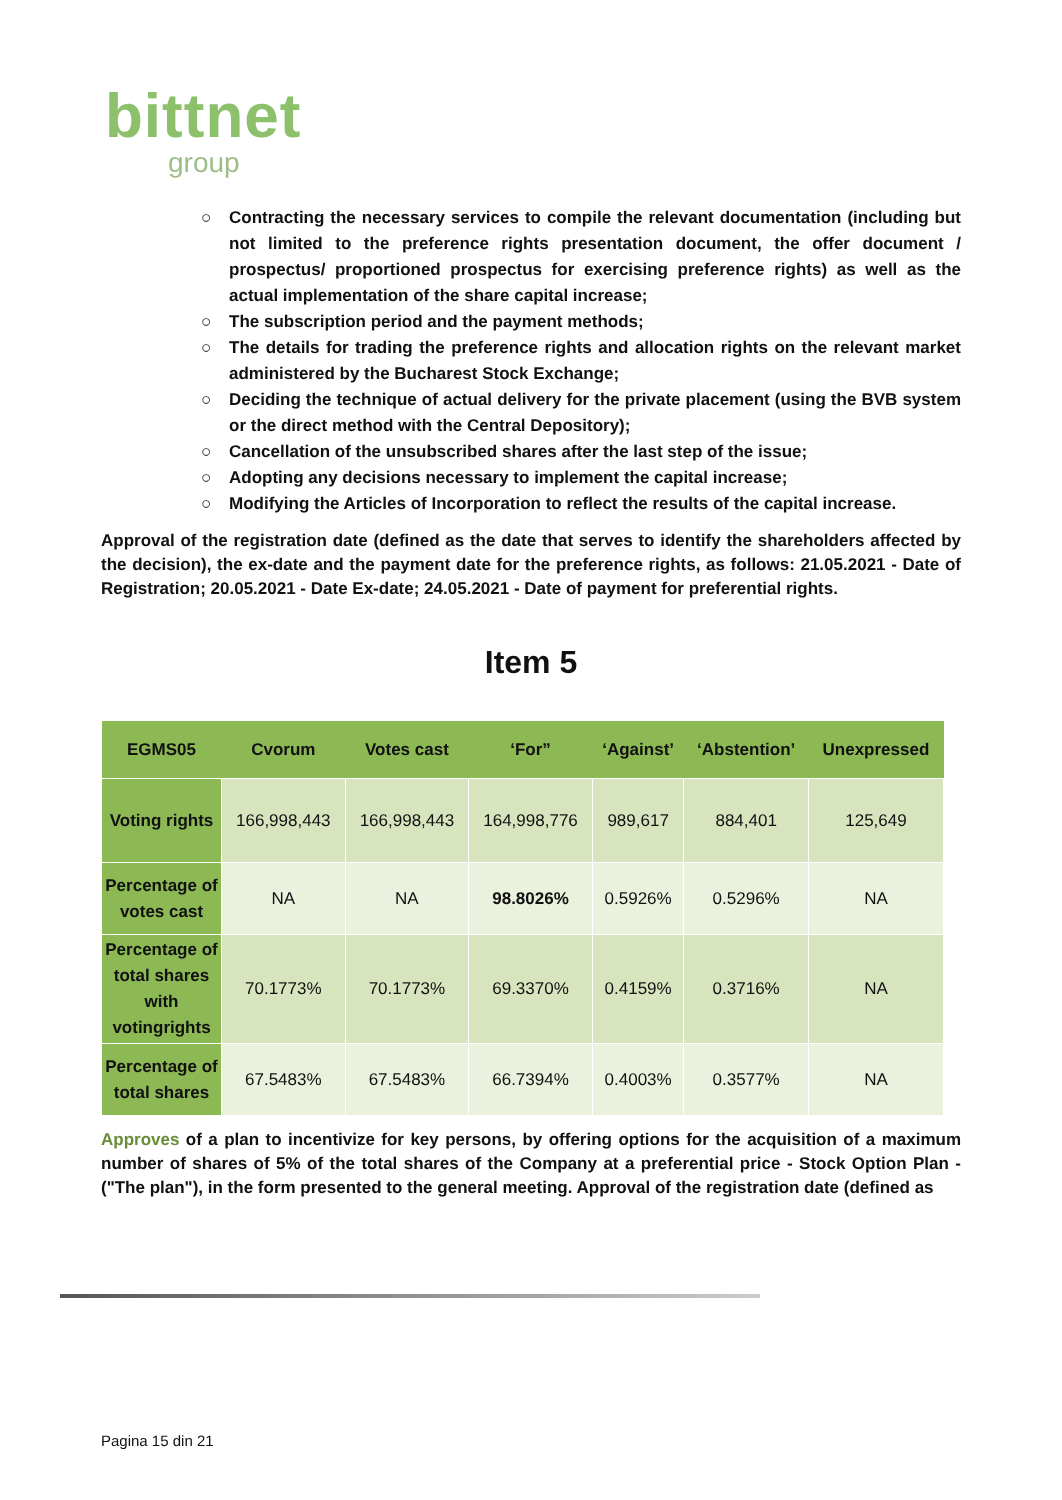bittnet
group
○ Contracting the necessary services to compile the relevant documentation (including but not limited to the preference rights presentation document, the offer document / prospectus/ proportioned prospectus for exercising preference rights) as well as the actual implementation of the share capital increase;
○ The subscription period and the payment methods;
○ The details for trading the preference rights and allocation rights on the relevant market administered by the Bucharest Stock Exchange;
○ Deciding the technique of actual delivery for the private placement (using the BVB system or the direct method with the Central Depository);
○ Cancellation of the unsubscribed shares after the last step of the issue;
○ Adopting any decisions necessary to implement the capital increase;
○ Modifying the Articles of Incorporation to reflect the results of the capital increase.
Approval of the registration date (defined as the date that serves to identify the shareholders affected by the decision), the ex-date and the payment date for the preference rights, as follows: 21.05.2021 - Date of Registration; 20.05.2021 - Date Ex-date; 24.05.2021 - Date of payment for preferential rights.
Item 5
| EGMS05 | Cvorum | Votes cast | ‘For” | ‘Against’ | ‘Abstention’ | Unexpressed |
| --- | --- | --- | --- | --- | --- | --- |
| Voting rights | 166,998,443 | 166,998,443 | 164,998,776 | 989,617 | 884,401 | 125,649 |
| Percentage of votes cast | NA | NA | 98.8026% | 0.5926% | 0.5296% | NA |
| Percentage of total shares with votingrights | 70.1773% | 70.1773% | 69.3370% | 0.4159% | 0.3716% | NA |
| Percentage of total shares | 67.5483% | 67.5483% | 66.7394% | 0.4003% | 0.3577% | NA |
Approves of a plan to incentivize for key persons, by offering options for the acquisition of a maximum number of shares of 5% of the total shares of the Company at a preferential price - Stock Option Plan - ("The plan"), in the form presented to the general meeting. Approval of the registration date (defined as
Pagina 15 din 21